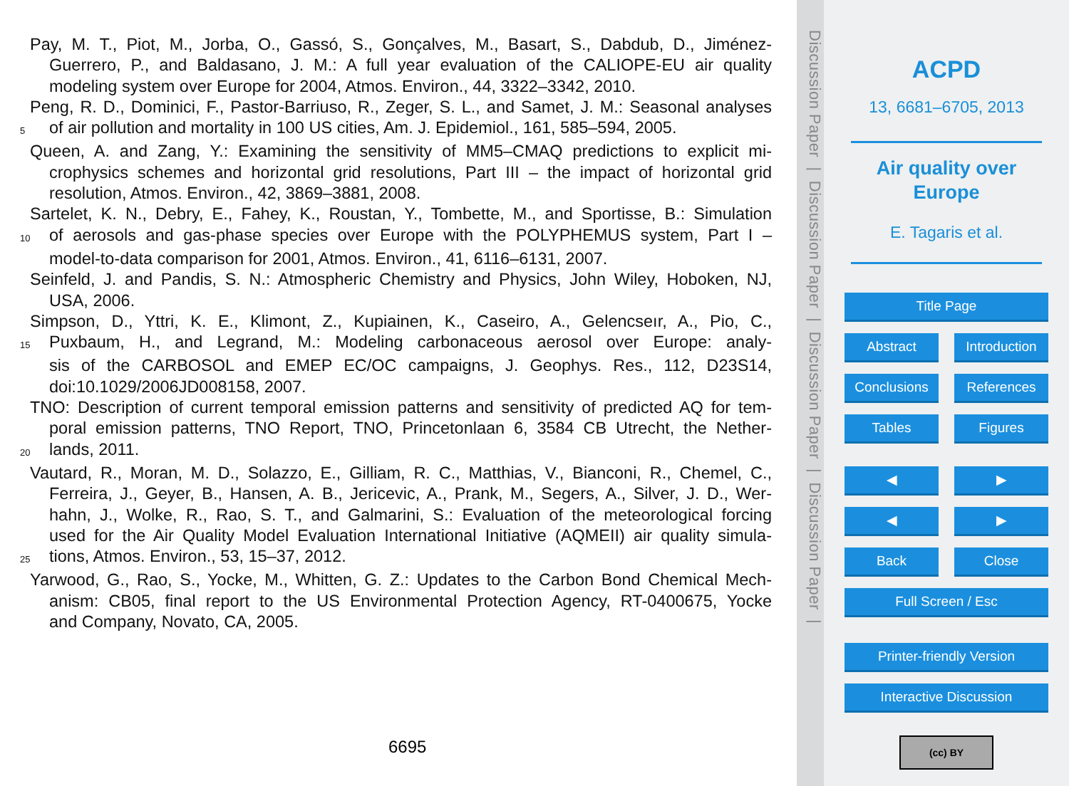Pay, M. T., Piot, M., Jorba, O., Gassó, S., Gonçalves, M., Basart, S., Dabdub, D., Jiménez-
Guerrero, P., and Baldasano, J. M.: A full year evaluation of the CALIOPE-EU air quality
modeling system over Europe for 2004, Atmos. Environ., 44, 3322–3342, 2010.
Peng, R. D., Dominici, F., Pastor-Barriuso, R., Zeger, S. L., and Samet, J. M.: Seasonal analyses
5 of air pollution and mortality in 100 US cities, Am. J. Epidemiol., 161, 585–594, 2005.
Queen, A. and Zang, Y.: Examining the sensitivity of MM5–CMAQ predictions to explicit mi-
crophysics schemes and horizontal grid resolutions, Part III – the impact of horizontal grid
resolution, Atmos. Environ., 42, 3869–3881, 2008.
Sartelet, K. N., Debry, E., Fahey, K., Roustan, Y., Tombette, M., and Sportisse, B.: Simulation
10 of aerosols and gas-phase species over Europe with the POLYPHEMUS system, Part I –
model-to-data comparison for 2001, Atmos. Environ., 41, 6116–6131, 2007.
Seinfeld, J. and Pandis, S. N.: Atmospheric Chemistry and Physics, John Wiley, Hoboken, NJ,
USA, 2006.
Simpson, D., Yttri, K. E., Klimont, Z., Kupiainen, K., Caseiro, A., Gelencseır, A., Pio, C.,
15 Puxbaum, H., and Legrand, M.: Modeling carbonaceous aerosol over Europe: analy-
sis of the CARBOSOL and EMEP EC/OC campaigns, J. Geophys. Res., 112, D23S14,
doi:10.1029/2006JD008158, 2007.
TNO: Description of current temporal emission patterns and sensitivity of predicted AQ for tem-
poral emission patterns, TNO Report, TNO, Princetonlaan 6, 3584 CB Utrecht, the Nether-
20 lands, 2011.
Vautard, R., Moran, M. D., Solazzo, E., Gilliam, R. C., Matthias, V., Bianconi, R., Chemel, C.,
Ferreira, J., Geyer, B., Hansen, A. B., Jericevic, A., Prank, M., Segers, A., Silver, J. D., Wer-
hahn, J., Wolke, R., Rao, S. T., and Galmarini, S.: Evaluation of the meteorological forcing
used for the Air Quality Model Evaluation International Initiative (AQMEII) air quality simula-
25 tions, Atmos. Environ., 53, 15–37, 2012.
Yarwood, G., Rao, S., Yocke, M., Whitten, G. Z.: Updates to the Carbon Bond Chemical Mech-
anism: CB05, final report to the US Environmental Protection Agency, RT-0400675, Yocke
and Company, Novato, CA, 2005.
6695
Discussion Paper | Discussion Paper | Discussion Paper | Discussion Paper |
ACPD
13, 6681–6705, 2013
Air quality over
Europe
E. Tagaris et al.
Title Page
Abstract Introduction
Conclusions References
Tables Figures
◀ ▶
◀ ▶
Back Close
Full Screen / Esc
Printer-friendly Version
Interactive Discussion
(cc) BY